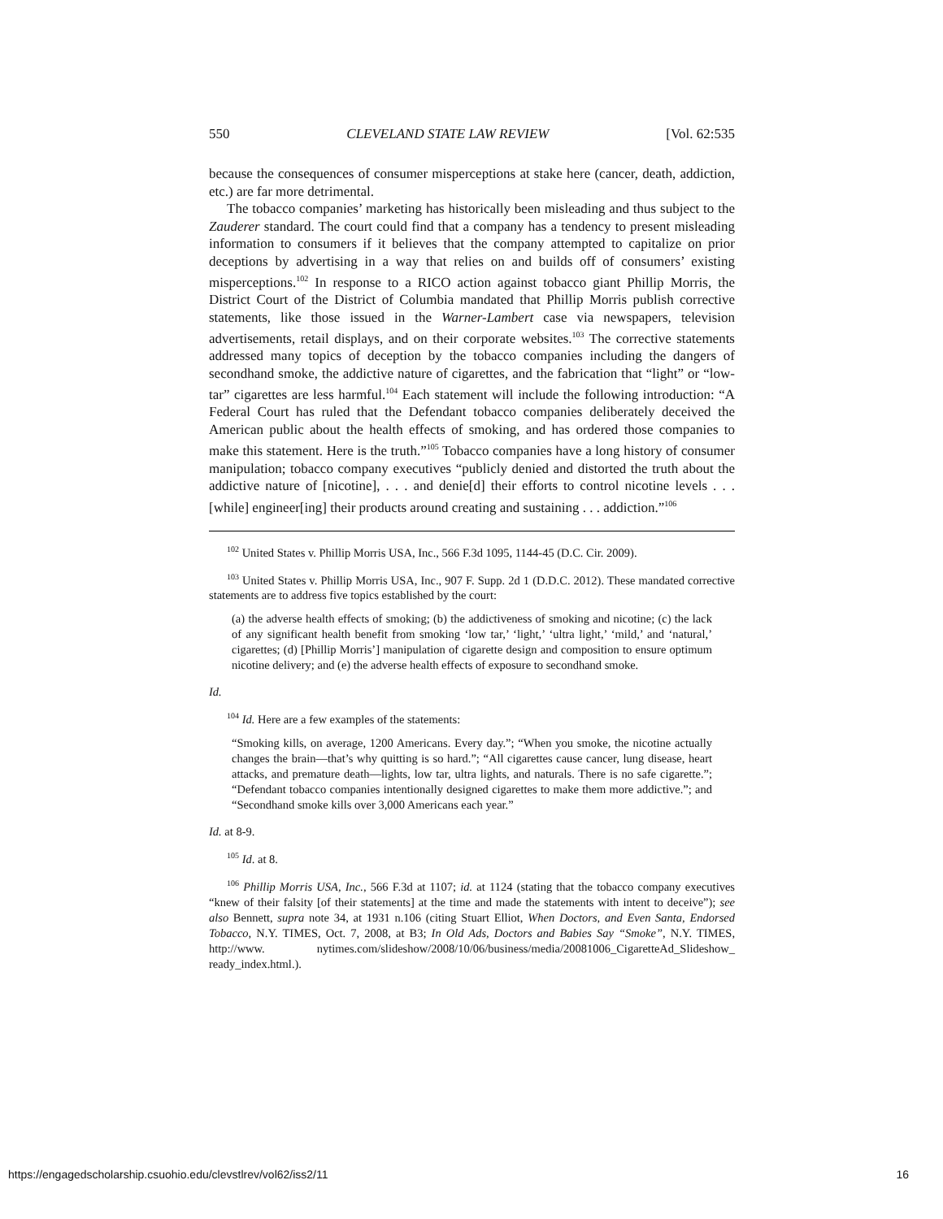550 CLEVELAND STATE LAW REVIEW [Vol. 62:535
because the consequences of consumer misperceptions at stake here (cancer, death, addiction, etc.) are far more detrimental.
The tobacco companies’ marketing has historically been misleading and thus subject to the Zauderer standard. The court could find that a company has a tendency to present misleading information to consumers if it believes that the company attempted to capitalize on prior deceptions by advertising in a way that relies on and builds off of consumers’ existing misperceptions.<sup>102</sup> In response to a RICO action against tobacco giant Phillip Morris, the District Court of the District of Columbia mandated that Phillip Morris publish corrective statements, like those issued in the Warner-Lambert case via newspapers, television advertisements, retail displays, and on their corporate websites.<sup>103</sup> The corrective statements addressed many topics of deception by the tobacco companies including the dangers of secondhand smoke, the addictive nature of cigarettes, and the fabrication that “light” or “low-tar” cigarettes are less harmful.<sup>104</sup> Each statement will include the following introduction: “A Federal Court has ruled that the Defendant tobacco companies deliberately deceived the American public about the health effects of smoking, and has ordered those companies to make this statement. Here is the truth.”<sup>105</sup> Tobacco companies have a long history of consumer manipulation; tobacco company executives “publicly denied and distorted the truth about the addictive nature of [nicotine], . . . and denie[d] their efforts to control nicotine levels . . . [while] engineer[ing] their products around creating and sustaining . . . addiction.”<sup>106</sup>
<sup>102</sup> United States v. Phillip Morris USA, Inc., 566 F.3d 1095, 1144-45 (D.C. Cir. 2009).
<sup>103</sup> United States v. Phillip Morris USA, Inc., 907 F. Supp. 2d 1 (D.D.C. 2012). These mandated corrective statements are to address five topics established by the court:
(a) the adverse health effects of smoking; (b) the addictiveness of smoking and nicotine; (c) the lack of any significant health benefit from smoking ‘low tar,’ ‘light,’ ‘ultra light,’ ‘mild,’ and ‘natural,’ cigarettes; (d) [Phillip Morris’] manipulation of cigarette design and composition to ensure optimum nicotine delivery; and (e) the adverse health effects of exposure to secondhand smoke.
Id.
<sup>104</sup> Id. Here are a few examples of the statements:
“Smoking kills, on average, 1200 Americans. Every day.”; “When you smoke, the nicotine actually changes the brain—that’s why quitting is so hard.”; “All cigarettes cause cancer, lung disease, heart attacks, and premature death—lights, low tar, ultra lights, and naturals. There is no safe cigarette.”; “Defendant tobacco companies intentionally designed cigarettes to make them more addictive.”; and “Secondhand smoke kills over 3,000 Americans each year.”
Id. at 8-9.
<sup>105</sup> Id. at 8.
<sup>106</sup> Phillip Morris USA, Inc., 566 F.3d at 1107; id. at 1124 (stating that the tobacco company executives “knew of their falsity [of their statements] at the time and made the statements with intent to deceive”); see also Bennett, supra note 34, at 1931 n.106 (citing Stuart Elliot, When Doctors, and Even Santa, Endorsed Tobacco, N.Y. TIMES, Oct. 7, 2008, at B3; In Old Ads, Doctors and Babies Say “Smoke”, N.Y. TIMES, http://www. nytimes.com/slideshow/2008/10/06/business/media/20081006_CigaretteAd_Slideshow_ ready_index.html.).
https://engagedscholarship.csuohio.edu/clevstlrev/vol62/iss2/11 16